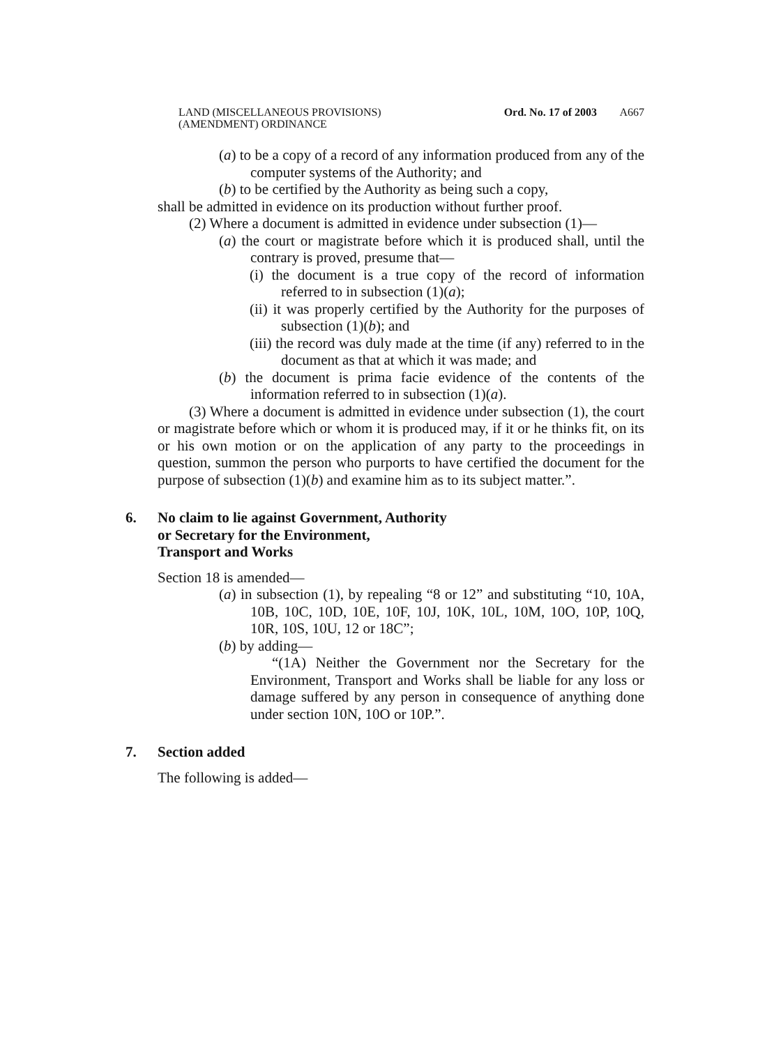LAND (MISCELLANEOUS PROVISIONS)
(AMENDMENT) ORDINANCE
Ord. No. 17 of 2003 A667
(a) to be a copy of a record of any information produced from any of the computer systems of the Authority; and
(b) to be certified by the Authority as being such a copy,
shall be admitted in evidence on its production without further proof.
(2) Where a document is admitted in evidence under subsection (1)—
(a) the court or magistrate before which it is produced shall, until the contrary is proved, presume that—
(i) the document is a true copy of the record of information referred to in subsection (1)(a);
(ii) it was properly certified by the Authority for the purposes of subsection (1)(b); and
(iii) the record was duly made at the time (if any) referred to in the document as that at which it was made; and
(b) the document is prima facie evidence of the contents of the information referred to in subsection (1)(a).
(3) Where a document is admitted in evidence under subsection (1), the court or magistrate before which or whom it is produced may, if it or he thinks fit, on its or his own motion or on the application of any party to the proceedings in question, summon the person who purports to have certified the document for the purpose of subsection (1)(b) and examine him as to its subject matter.”.
6. No claim to lie against Government, Authority
or Secretary for the Environment,
Transport and Works
Section 18 is amended—
(a) in subsection (1), by repealing “8 or 12” and substituting “10, 10A, 10B, 10C, 10D, 10E, 10F, 10J, 10K, 10L, 10M, 10O, 10P, 10Q, 10R, 10S, 10U, 12 or 18C”;
(b) by adding—
“(1A) Neither the Government nor the Secretary for the Environment, Transport and Works shall be liable for any loss or damage suffered by any person in consequence of anything done under section 10N, 10O or 10P.”.
7. Section added
The following is added—